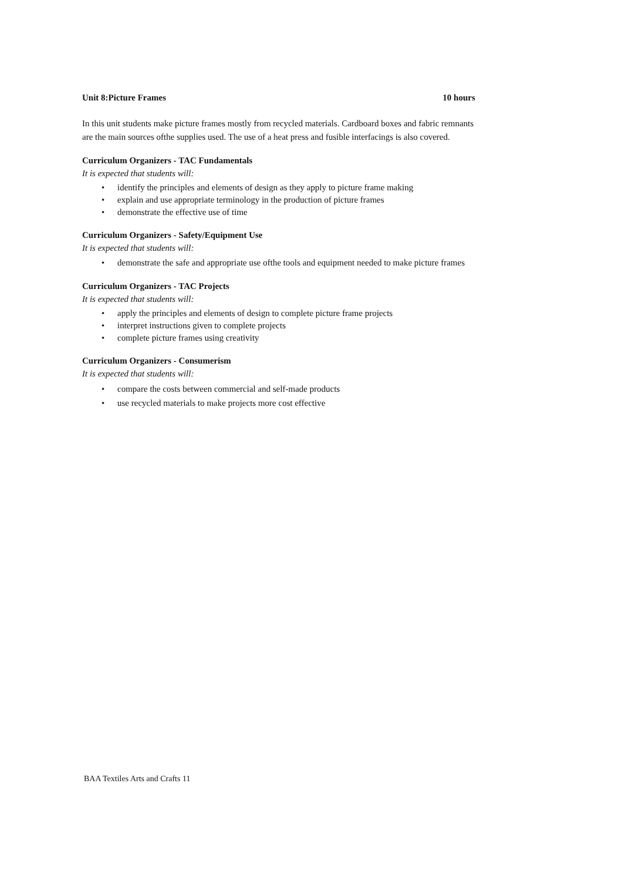Unit 8:Picture Frames 10 hours
In this unit students make picture frames mostly from recycled materials. Cardboard boxes and fabric remnants are the main sources ofthe supplies used. The use of a heat press and fusible interfacings is also covered.
Curriculum Organizers - TAC Fundamentals
It is expected that students will:
• identify the principles and elements of design as they apply to picture frame making
• explain and use appropriate terminology in the production of picture frames
• demonstrate the effective use of time
Curriculum Organizers - Safety/Equipment Use
It is expected that students will:
• demonstrate the safe and appropriate use ofthe tools and equipment needed to make picture frames
Curriculum Organizers - TAC Projects
It is expected that students will:
• apply the principles and elements of design to complete picture frame projects
• interpret instructions given to complete projects
• complete picture frames using creativity
Curriculum Organizers - Consumerism
It is expected that students will:
• compare the costs between commercial and self-made products
• use recycled materials to make projects more cost effective
BAA Textiles Arts and Crafts 11